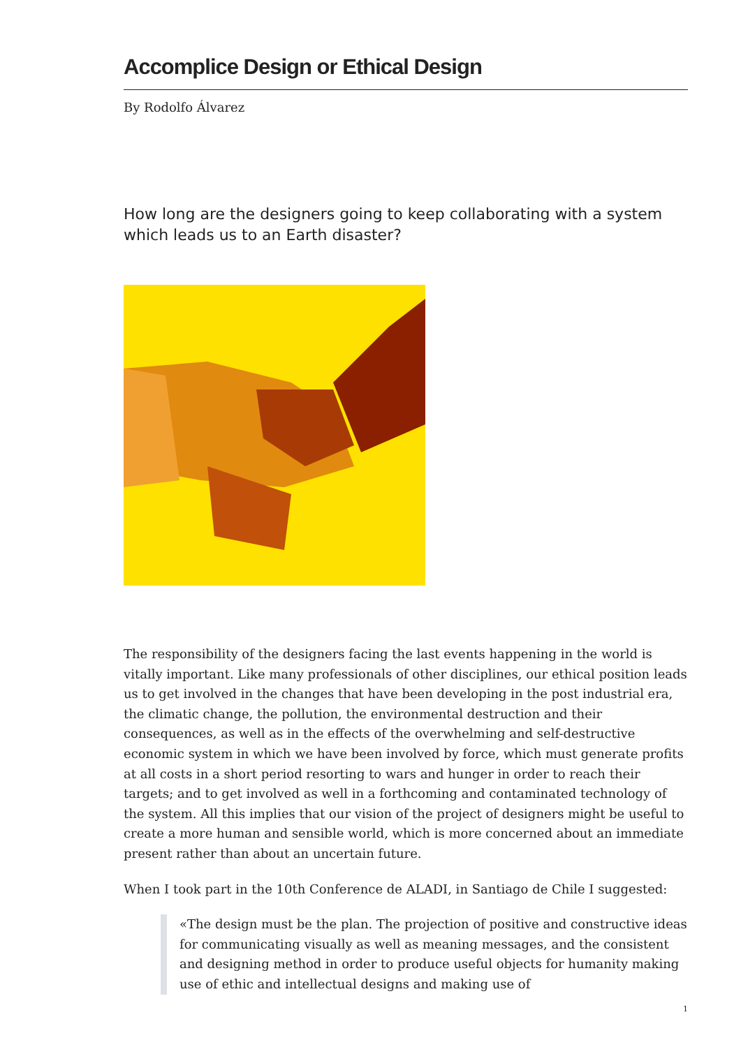Accomplice Design or Ethical Design
By Rodolfo Álvarez
How long are the designers going to keep collaborating with a system which leads us to an Earth disaster?
The responsibility of the designers facing the last events happening in the world is vitally important. Like many professionals of other disciplines, our ethical position leads us to get involved in the changes that have been developing in the post industrial era, the climatic change, the pollution, the environmental destruction and their consequences, as well as in the effects of the overwhelming and self-destructive economic system in which we have been involved by force, which must generate profits at all costs in a short period resorting to wars and hunger in order to reach their targets; and to get involved as well in a forthcoming and contaminated technology of the system. All this implies that our vision of the project of designers might be useful to create a more human and sensible world, which is more concerned about an immediate present rather than about an uncertain future.
When I took part in the 10th Conference de ALADI, in Santiago de Chile I suggested:
«The design must be the plan. The projection of positive and constructive ideas for communicating visually as well as meaning messages, and the consistent and designing method in order to produce useful objects for humanity making use of ethic and intellectual designs and making use of
1